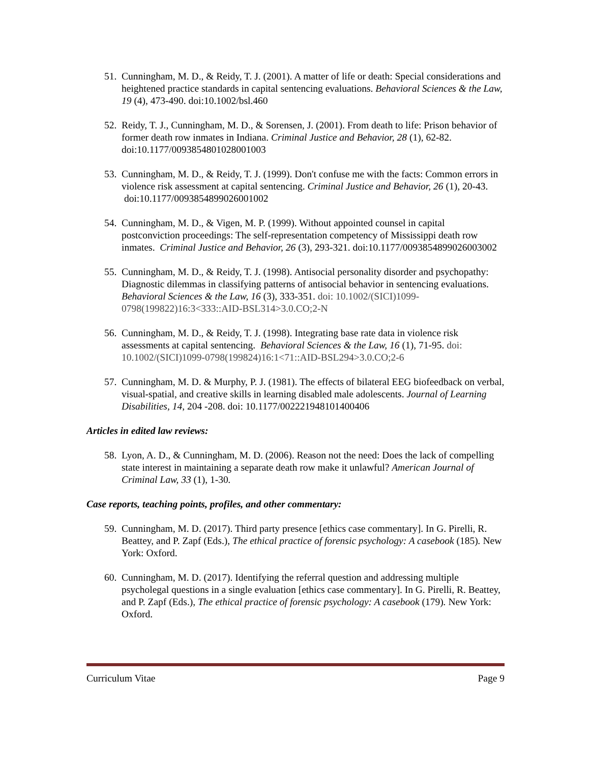51. Cunningham, M. D., & Reidy, T. J. (2001). A matter of life or death: Special considerations and heightened practice standards in capital sentencing evaluations. Behavioral Sciences & the Law, 19 (4), 473-490. doi:10.1002/bsl.460
52. Reidy, T. J., Cunningham, M. D., & Sorensen, J. (2001). From death to life: Prison behavior of former death row inmates in Indiana. Criminal Justice and Behavior, 28 (1), 62-82. doi:10.1177/0093854801028001003
53. Cunningham, M. D., & Reidy, T. J. (1999). Don't confuse me with the facts: Common errors in violence risk assessment at capital sentencing. Criminal Justice and Behavior, 26 (1), 20-43. doi:10.1177/0093854899026001002
54. Cunningham, M. D., & Vigen, M. P. (1999). Without appointed counsel in capital postconviction proceedings: The self-representation competency of Mississippi death row inmates. Criminal Justice and Behavior, 26 (3), 293-321. doi:10.1177/0093854899026003002
55. Cunningham, M. D., & Reidy, T. J. (1998). Antisocial personality disorder and psychopathy: Diagnostic dilemmas in classifying patterns of antisocial behavior in sentencing evaluations. Behavioral Sciences & the Law, 16 (3), 333-351. doi: 10.1002/(SICI)1099-0798(199822)16:3<333::AID-BSL314>3.0.CO;2-N
56. Cunningham, M. D., & Reidy, T. J. (1998). Integrating base rate data in violence risk assessments at capital sentencing. Behavioral Sciences & the Law, 16 (1), 71-95. doi: 10.1002/(SICI)1099-0798(199824)16:1<71::AID-BSL294>3.0.CO;2-6
57. Cunningham, M. D. & Murphy, P. J. (1981). The effects of bilateral EEG biofeedback on verbal, visual-spatial, and creative skills in learning disabled male adolescents. Journal of Learning Disabilities, 14, 204 -208. doi: 10.1177/002221948101400406
Articles in edited law reviews:
58. Lyon, A. D., & Cunningham, M. D. (2006). Reason not the need: Does the lack of compelling state interest in maintaining a separate death row make it unlawful? American Journal of Criminal Law, 33 (1), 1-30.
Case reports, teaching points, profiles, and other commentary:
59. Cunningham, M. D. (2017). Third party presence [ethics case commentary]. In G. Pirelli, R. Beattey, and P. Zapf (Eds.), The ethical practice of forensic psychology: A casebook (185). New York: Oxford.
60. Cunningham, M. D. (2017). Identifying the referral question and addressing multiple psycholegal questions in a single evaluation [ethics case commentary]. In G. Pirelli, R. Beattey, and P. Zapf (Eds.), The ethical practice of forensic psychology: A casebook (179). New York: Oxford.
Curriculum Vitae Page 9